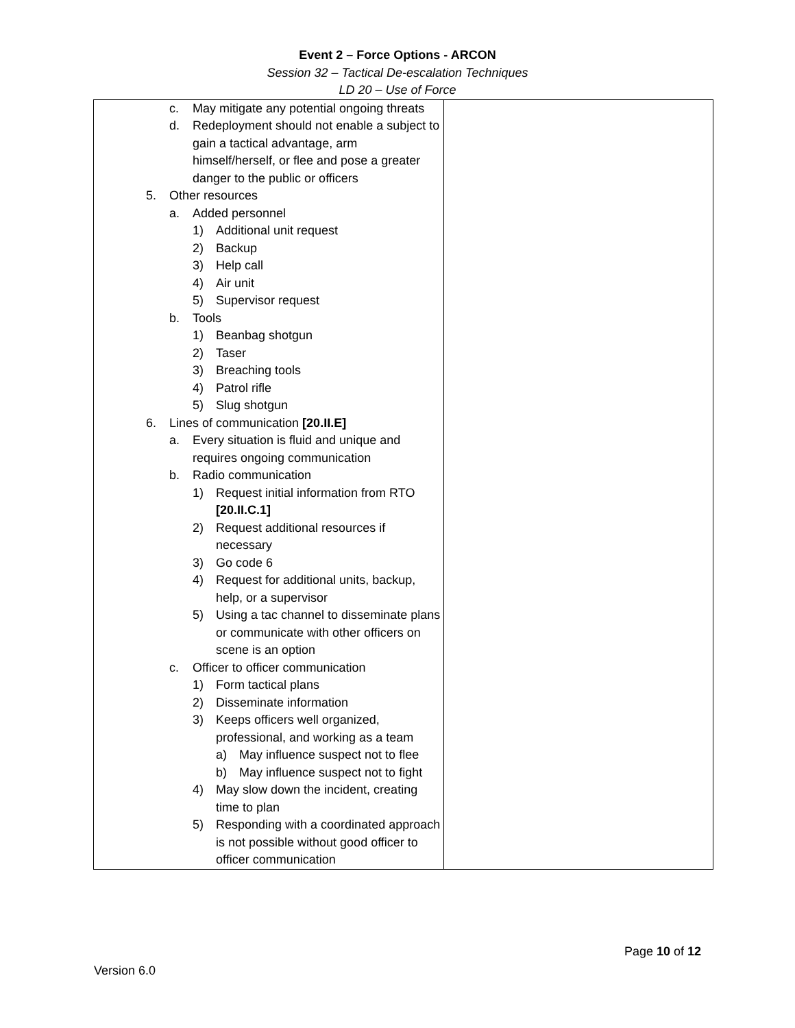Event 2 – Force Options - ARCON
Session 32 – Tactical De-escalation Techniques
LD 20 – Use of Force
| c. May mitigate any potential ongoing threats d. Redeployment should not enable a subject to gain a tactical advantage, arm himself/herself, or flee and pose a greater danger to the public or officers 5. Other resources a. Added personnel 1) Additional unit request 2) Backup 3) Help call 4) Air unit 5) Supervisor request b. Tools 1) Beanbag shotgun 2) Taser 3) Breaching tools 4) Patrol rifle 5) Slug shotgun 6. Lines of communication [20.II.E] a. Every situation is fluid and unique and requires ongoing communication b. Radio communication 1) Request initial information from RTO [20.II.C.1] 2) Request additional resources if necessary 3) Go code 6 4) Request for additional units, backup, help, or a supervisor 5) Using a tac channel to disseminate plans or communicate with other officers on scene is an option c. Officer to officer communication 1) Form tactical plans 2) Disseminate information 3) Keeps officers well organized, professional, and working as a team a) May influence suspect not to flee b) May influence suspect not to fight 4) May slow down the incident, creating time to plan 5) Responding with a coordinated approach is not possible without good officer to officer communication | |
Page 10 of 12
Version 6.0